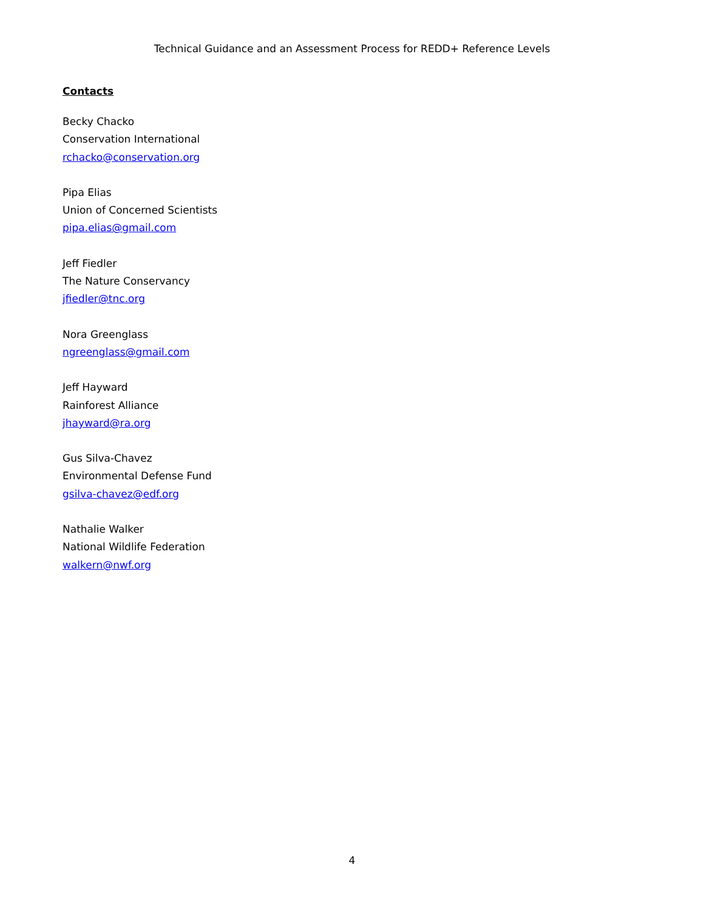Technical Guidance and an Assessment Process for REDD+ Reference Levels
Contacts
Becky Chacko
Conservation International
rchacko@conservation.org
Pipa Elias
Union of Concerned Scientists
pipa.elias@gmail.com
Jeff Fiedler
The Nature Conservancy
jfiedler@tnc.org
Nora Greenglass
ngreenglass@gmail.com
Jeff Hayward
Rainforest Alliance
jhayward@ra.org
Gus Silva-Chavez
Environmental Defense Fund
gsilva-chavez@edf.org
Nathalie Walker
National Wildlife Federation
walkern@nwf.org
4